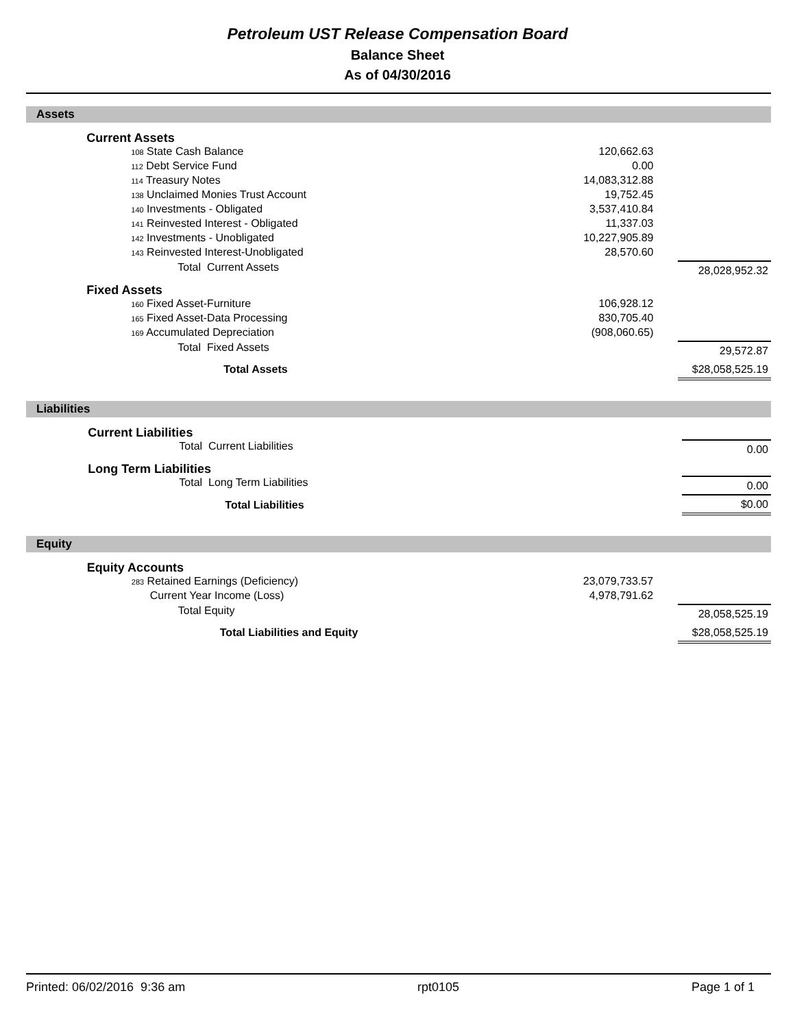Petroleum UST Release Compensation Board
Balance Sheet
As of 04/30/2016
Assets
| | Current Assets | | | |
| | 108 State Cash Balance | 120,662.63 | | |
| | 112 Debt Service Fund | 0.00 | | |
| | 114 Treasury Notes | 14,083,312.88 | | |
| | 138 Unclaimed Monies Trust Account | 19,752.45 | | |
| | 140 Investments - Obligated | 3,537,410.84 | | |
| | 141 Reinvested Interest - Obligated | 11,337.03 | | |
| | 142 Investments - Unobligated | 10,227,905.89 | | |
| | 143 Reinvested Interest-Unobligated | 28,570.60 | | |
| | Total Current Assets | | | 28,028,952.32 |
| | Fixed Assets | | | |
| | 160 Fixed Asset-Furniture | 106,928.12 | | |
| | 165 Fixed Asset-Data Processing | 830,705.40 | | |
| | 169 Accumulated Depreciation | (908,060.65) | | |
| | Total Fixed Assets | | | 29,572.87 |
| | Total Assets | | | $28,058,525.19 |
Liabilities
| | Current Liabilities | | | |
| | Total Current Liabilities | | | 0.00 |
| | Long Term Liabilities | | | |
| | Total Long Term Liabilities | | | 0.00 |
| | Total Liabilities | | | $0.00 |
Equity
| | Equity Accounts | | | |
| | 283 Retained Earnings (Deficiency) | 23,079,733.57 | | |
| | Current Year Income (Loss) | 4,978,791.62 | | |
| | Total Equity | | | 28,058,525.19 |
| | Total Liabilities and Equity | | | $28,058,525.19 |
Printed: 06/02/2016 9:36 am rpt0105 Page 1 of 1